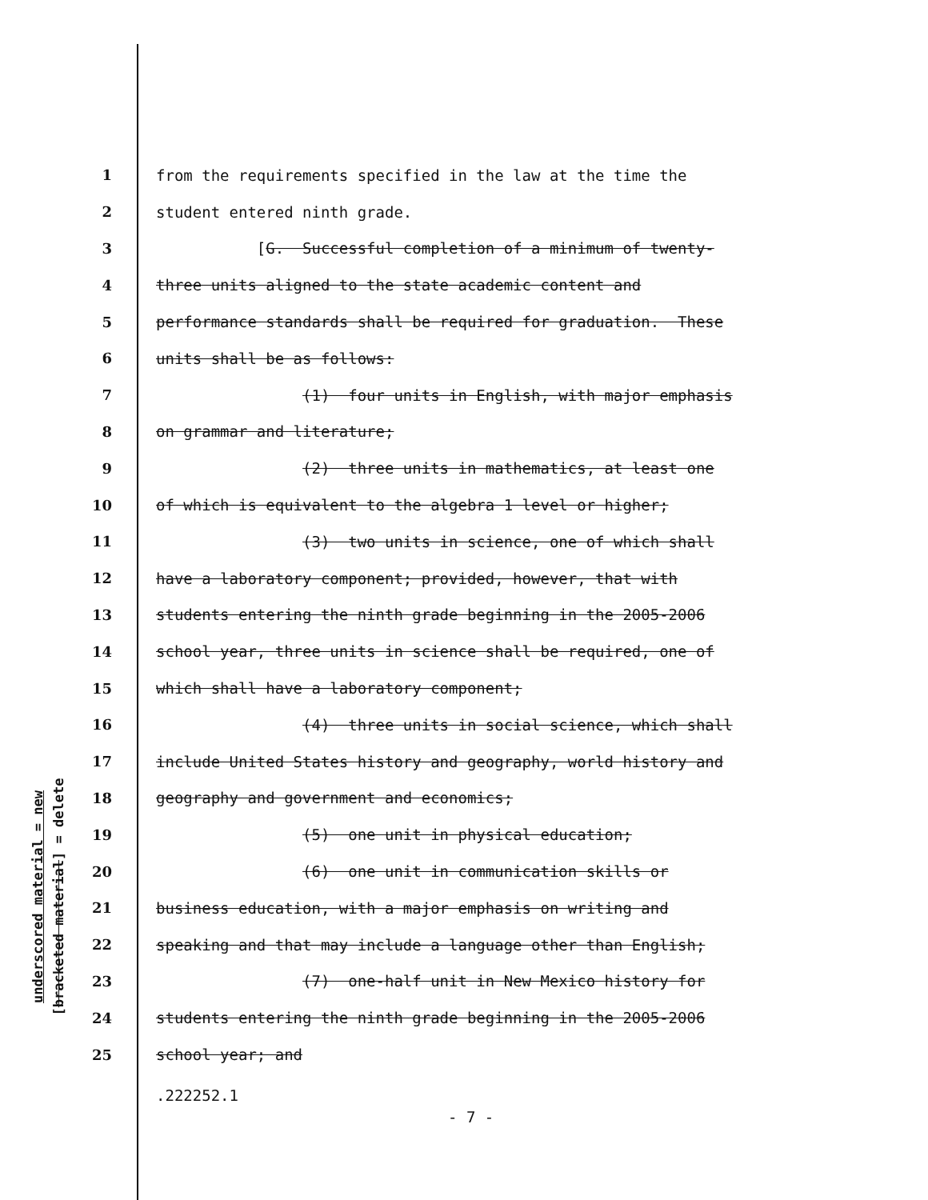underscored material = new
[bracketed material] = delete
1 from the requirements specified in the law at the time the
2 student entered ninth grade.
3 [G. Successful completion of a minimum of twenty-
4 three units aligned to the state academic content and
5 performance standards shall be required for graduation. These
6 units shall be as follows:
7 (1) four units in English, with major emphasis
8 on grammar and literature;
9 (2) three units in mathematics, at least one
10 of which is equivalent to the algebra 1 level or higher;
11 (3) two units in science, one of which shall
12 have a laboratory component; provided, however, that with
13 students entering the ninth grade beginning in the 2005-2006
14 school year, three units in science shall be required, one of
15 which shall have a laboratory component;
16 (4) three units in social science, which shall
17 include United States history and geography, world history and
18 geography and government and economics;
19 (5) one unit in physical education;
20 (6) one unit in communication skills or
21 business education, with a major emphasis on writing and
22 speaking and that may include a language other than English;
23 (7) one-half unit in New Mexico history for
24 students entering the ninth grade beginning in the 2005-2006
25 school year; and
.222252.1
- 7 -